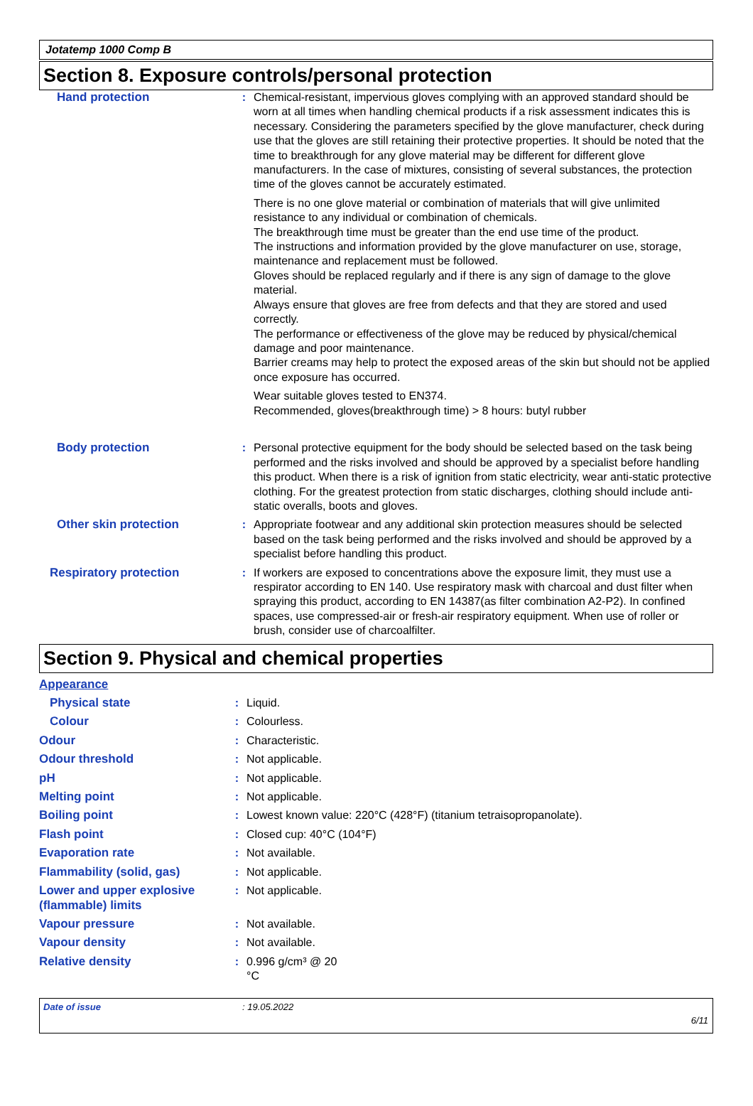Jotatemp 1000 Comp B
Section 8. Exposure controls/personal protection
| Hand protection | : | Chemical-resistant, impervious gloves complying with an approved standard should be worn at all times when handling chemical products if a risk assessment indicates this is necessary. Considering the parameters specified by the glove manufacturer, check during use that the gloves are still retaining their protective properties. It should be noted that the time to breakthrough for any glove material may be different for different glove manufacturers. In the case of mixtures, consisting of several substances, the protection time of the gloves cannot be accurately estimated. There is no one glove material or combination of materials that will give unlimited resistance to any individual or combination of chemicals. The breakthrough time must be greater than the end use time of the product. The instructions and information provided by the glove manufacturer on use, storage, maintenance and replacement must be followed. Gloves should be replaced regularly and if there is any sign of damage to the glove material. Always ensure that gloves are free from defects and that they are stored and used correctly. The performance or effectiveness of the glove may be reduced by physical/chemical damage and poor maintenance. Barrier creams may help to protect the exposed areas of the skin but should not be applied once exposure has occurred. Wear suitable gloves tested to EN374. Recommended, gloves(breakthrough time) > 8 hours: butyl rubber |
| Body protection | : | Personal protective equipment for the body should be selected based on the task being performed and the risks involved and should be approved by a specialist before handling this product. When there is a risk of ignition from static electricity, wear anti-static protective clothing. For the greatest protection from static discharges, clothing should include anti-static overalls, boots and gloves. |
| Other skin protection | : | Appropriate footwear and any additional skin protection measures should be selected based on the task being performed and the risks involved and should be approved by a specialist before handling this product. |
| Respiratory protection | : | If workers are exposed to concentrations above the exposure limit, they must use a respirator according to EN 140. Use respiratory mask with charcoal and dust filter when spraying this product, according to EN 14387(as filter combination A2-P2). In confined spaces, use compressed-air or fresh-air respiratory equipment. When use of roller or brush, consider use of charcoalfilter. |
Section 9. Physical and chemical properties
| Appearance | | |
| Physical state | : | Liquid. |
| Colour | : | Colourless. |
| Odour | : | Characteristic. |
| Odour threshold | : | Not applicable. |
| pH | : | Not applicable. |
| Melting point | : | Not applicable. |
| Boiling point | : | Lowest known value: 220°C (428°F) (titanium tetraisopropanolate). |
| Flash point | : | Closed cup: 40°C (104°F) |
| Evaporation rate | : | Not available. |
| Flammability (solid, gas) | : | Not applicable. |
| Lower and upper explosive (flammable) limits | : | Not applicable. |
| Vapour pressure | : | Not available. |
| Vapour density | : | Not available. |
| Relative density | : | 0.996 g/cm³ @ 20 °C |
Date of issue: 19.05.2022
6/11